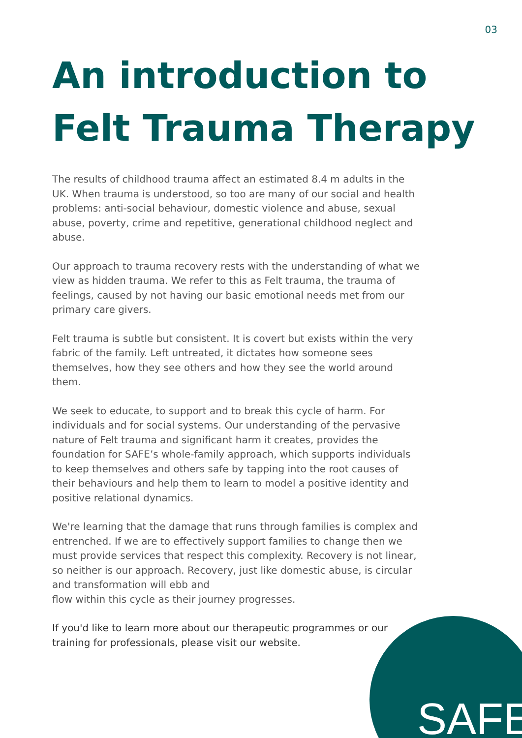03
An introduction to Felt Trauma Therapy
The results of childhood trauma affect an estimated 8.4 m adults in the UK. When trauma is understood, so too are many of our social and health problems: anti-social behaviour, domestic violence and abuse, sexual abuse, poverty, crime and repetitive, generational childhood neglect and abuse.
Our approach to trauma recovery rests with the understanding of what we view as hidden trauma. We refer to this as Felt trauma, the trauma of feelings, caused by not having our basic emotional needs met from our primary care givers.
Felt trauma is subtle but consistent. It is covert but exists within the very fabric of the family. Left untreated, it dictates how someone sees themselves, how they see others and how they see the world around them.
We seek to educate, to support and to break this cycle of harm. For individuals and for social systems. Our understanding of the pervasive nature of Felt trauma and significant harm it creates, provides the foundation for SAFE’s whole-family approach, which supports individuals to keep themselves and others safe by tapping into the root causes of their behaviours and help them to learn to model a positive identity and positive relational dynamics.
We're learning that the damage that runs through families is complex and entrenched. If we are to effectively support families to change then we must provide services that respect this complexity. Recovery is not linear, so neither is our approach. Recovery, just like domestic abuse, is circular and transformation will ebb and
flow within this cycle as their journey progresses.
If you'd like to learn more about our therapeutic programmes or our training for professionals, please visit our website.
SAFE